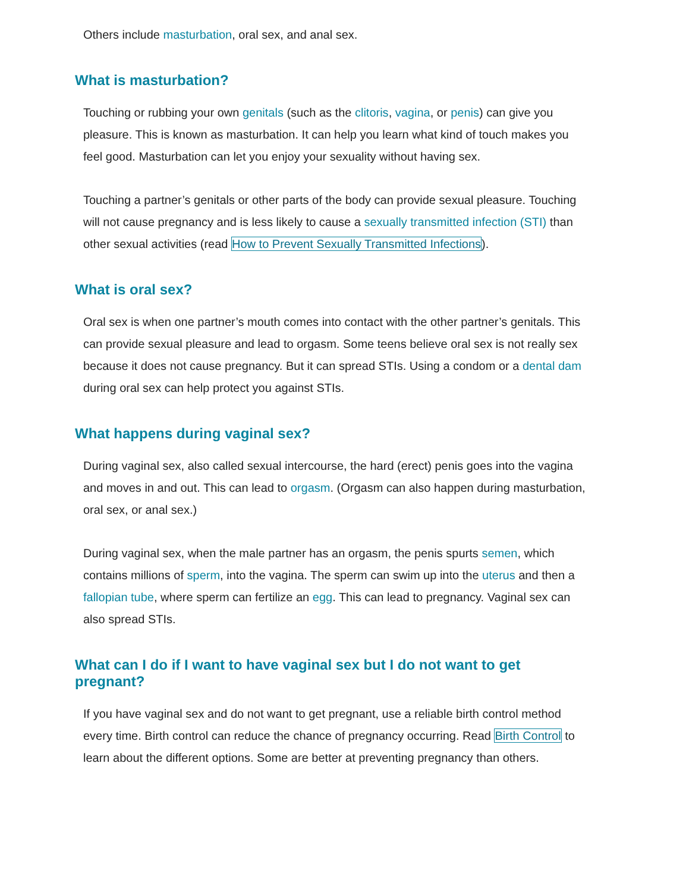Others include masturbation, oral sex, and anal sex.
What is masturbation?
Touching or rubbing your own genitals (such as the clitoris, vagina, or penis) can give you pleasure. This is known as masturbation. It can help you learn what kind of touch makes you feel good. Masturbation can let you enjoy your sexuality without having sex.
Touching a partner’s genitals or other parts of the body can provide sexual pleasure. Touching will not cause pregnancy and is less likely to cause a sexually transmitted infection (STI) than other sexual activities (read How to Prevent Sexually Transmitted Infections).
What is oral sex?
Oral sex is when one partner’s mouth comes into contact with the other partner’s genitals. This can provide sexual pleasure and lead to orgasm. Some teens believe oral sex is not really sex because it does not cause pregnancy. But it can spread STIs. Using a condom or a dental dam during oral sex can help protect you against STIs.
What happens during vaginal sex?
During vaginal sex, also called sexual intercourse, the hard (erect) penis goes into the vagina and moves in and out. This can lead to orgasm. (Orgasm can also happen during masturbation, oral sex, or anal sex.)
During vaginal sex, when the male partner has an orgasm, the penis spurts semen, which contains millions of sperm, into the vagina. The sperm can swim up into the uterus and then a fallopian tube, where sperm can fertilize an egg. This can lead to pregnancy. Vaginal sex can also spread STIs.
What can I do if I want to have vaginal sex but I do not want to get pregnant?
If you have vaginal sex and do not want to get pregnant, use a reliable birth control method every time. Birth control can reduce the chance of pregnancy occurring. Read Birth Control to learn about the different options. Some are better at preventing pregnancy than others.